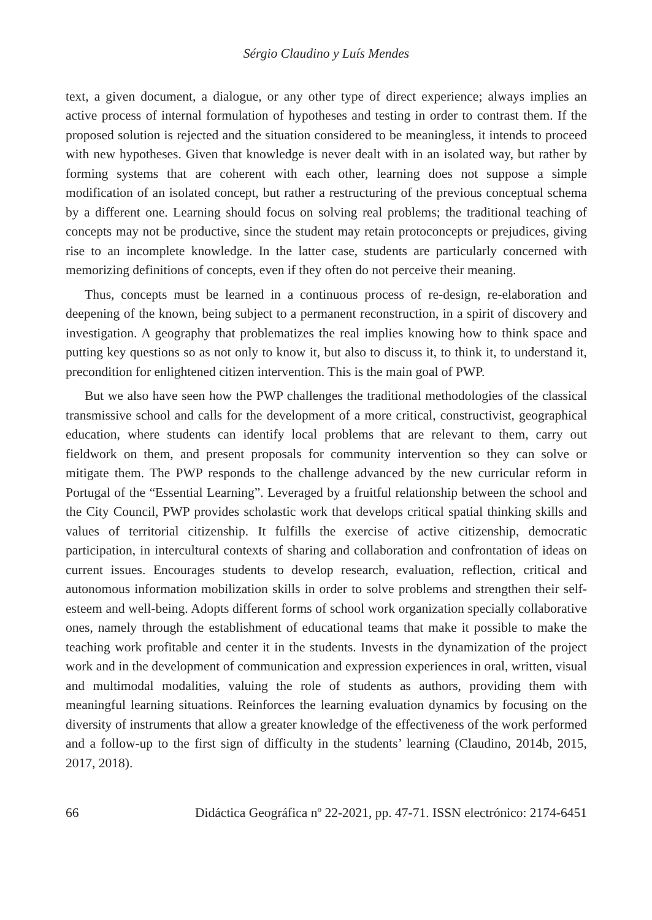Sérgio Claudino y Luís Mendes
text, a given document, a dialogue, or any other type of direct experience; always implies an active process of internal formulation of hypotheses and testing in order to contrast them. If the proposed solution is rejected and the situation considered to be meaningless, it intends to proceed with new hypotheses. Given that knowledge is never dealt with in an isolated way, but rather by forming systems that are coherent with each other, learning does not suppose a simple modification of an isolated concept, but rather a restructuring of the previous conceptual schema by a different one. Learning should focus on solving real problems; the traditional teaching of concepts may not be productive, since the student may retain protoconcepts or prejudices, giving rise to an incomplete knowledge. In the latter case, students are particularly concerned with memorizing definitions of concepts, even if they often do not perceive their meaning.
Thus, concepts must be learned in a continuous process of re-design, re-elaboration and deepening of the known, being subject to a permanent reconstruction, in a spirit of discovery and investigation. A geography that problematizes the real implies knowing how to think space and putting key questions so as not only to know it, but also to discuss it, to think it, to understand it, precondition for enlightened citizen intervention. This is the main goal of PWP.
But we also have seen how the PWP challenges the traditional methodologies of the classical transmissive school and calls for the development of a more critical, constructivist, geographical education, where students can identify local problems that are relevant to them, carry out fieldwork on them, and present proposals for community intervention so they can solve or mitigate them. The PWP responds to the challenge advanced by the new curricular reform in Portugal of the “Essential Learning”. Leveraged by a fruitful relationship between the school and the City Council, PWP provides scholastic work that develops critical spatial thinking skills and values of territorial citizenship. It fulfills the exercise of active citizenship, democratic participation, in intercultural contexts of sharing and collaboration and confrontation of ideas on current issues. Encourages students to develop research, evaluation, reflection, critical and autonomous information mobilization skills in order to solve problems and strengthen their self-esteem and well-being. Adopts different forms of school work organization specially collaborative ones, namely through the establishment of educational teams that make it possible to make the teaching work profitable and center it in the students. Invests in the dynamization of the project work and in the development of communication and expression experiences in oral, written, visual and multimodal modalities, valuing the role of students as authors, providing them with meaningful learning situations. Reinforces the learning evaluation dynamics by focusing on the diversity of instruments that allow a greater knowledge of the effectiveness of the work performed and a follow-up to the first sign of difficulty in the students’ learning (Claudino, 2014b, 2015, 2017, 2018).
66 Didáctica Geográfica nº 22-2021, pp. 47-71. ISSN electrónico: 2174-6451